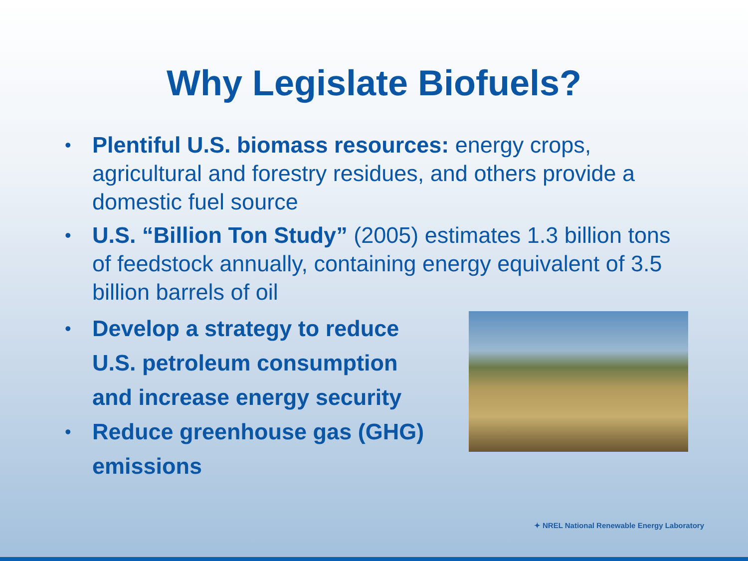Why Legislate Biofuels?
• Plentiful U.S. biomass resources: energy crops, agricultural and forestry residues, and others provide a domestic fuel source
• U.S. “Billion Ton Study” (2005) estimates 1.3 billion tons of feedstock annually, containing energy equivalent of 3.5 billion barrels of oil
• Develop a strategy to reduce U.S. petroleum consumption and increase energy security
• Reduce greenhouse gas (GHG) emissions
✦ NREL National Renewable Energy Laboratory